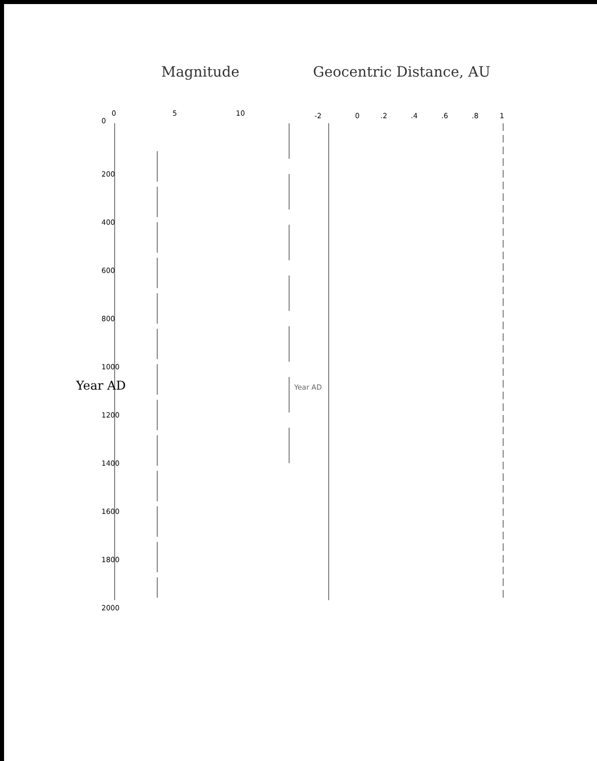Magnitude Geocentric Distance, AU
0
200
400
600
800
1000
1200
1400
1600
1800
2000
0
5
10
-2
0
.2
.4
.6
.8
1
Year AD
Year AD